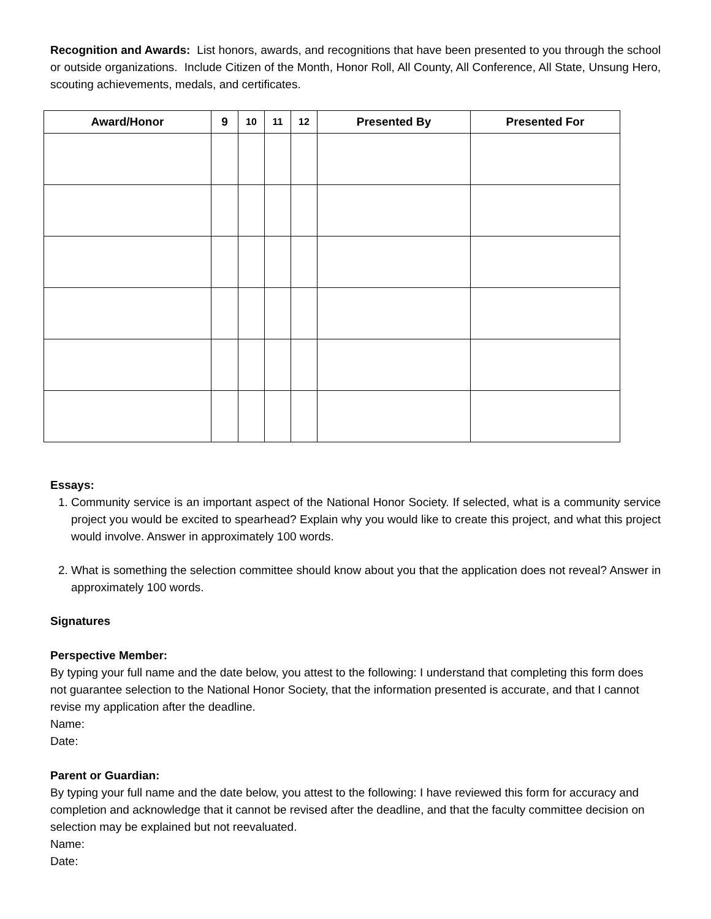Recognition and Awards: List honors, awards, and recognitions that have been presented to you through the school or outside organizations. Include Citizen of the Month, Honor Roll, All County, All Conference, All State, Unsung Hero, scouting achievements, medals, and certificates.
| Award/Honor | 9 | 10 | 11 | 12 | Presented By | Presented For |
| --- | --- | --- | --- | --- | --- | --- |
Essays:
1. Community service is an important aspect of the National Honor Society. If selected, what is a community service project you would be excited to spearhead? Explain why you would like to create this project, and what this project would involve. Answer in approximately 100 words.
2. What is something the selection committee should know about you that the application does not reveal? Answer in approximately 100 words.
Signatures
Perspective Member:
By typing your full name and the date below, you attest to the following: I understand that completing this form does not guarantee selection to the National Honor Society, that the information presented is accurate, and that I cannot revise my application after the deadline.
Name:
Date:
Parent or Guardian:
By typing your full name and the date below, you attest to the following: I have reviewed this form for accuracy and completion and acknowledge that it cannot be revised after the deadline, and that the faculty committee decision on selection may be explained but not reevaluated.
Name:
Date: